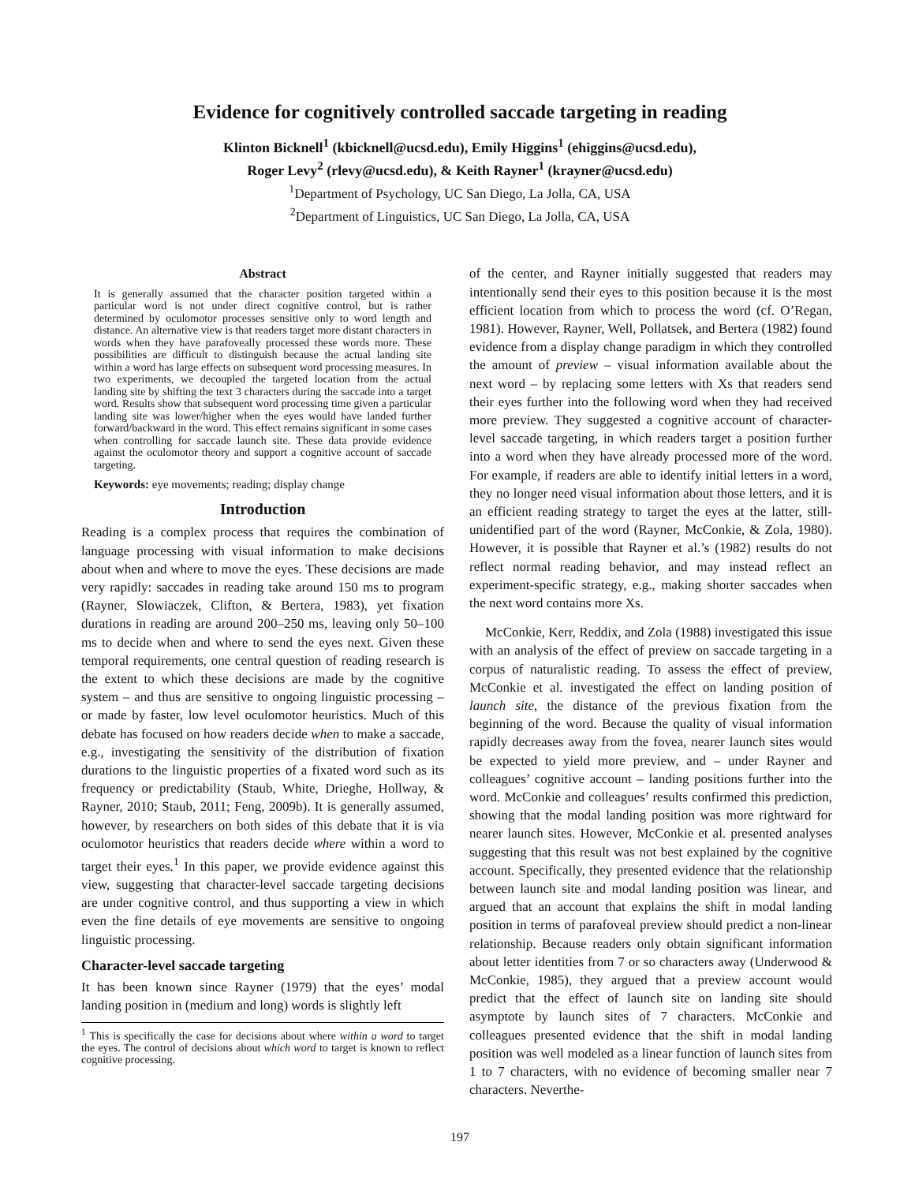Evidence for cognitively controlled saccade targeting in reading
Klinton Bicknell<sup>1</sup> (kbicknell@ucsd.edu), Emily Higgins<sup>1</sup> (ehiggins@ucsd.edu),
Roger Levy<sup>2</sup> (rlevy@ucsd.edu), & Keith Rayner<sup>1</sup> (krayner@ucsd.edu)
<sup>1</sup> Department of Psychology, UC San Diego, La Jolla, CA, USA
<sup>2</sup> Department of Linguistics, UC San Diego, La Jolla, CA, USA
Abstract
It is generally assumed that the character position targeted within a particular word is not under direct cognitive control, but is rather determined by oculomotor processes sensitive only to word length and distance. An alternative view is that readers target more distant characters in words when they have parafoveally processed these words more. These possibilities are difficult to distinguish because the actual landing site within a word has large effects on subsequent word processing measures. In two experiments, we decoupled the targeted location from the actual landing site by shifting the text 3 characters during the saccade into a target word. Results show that subsequent word processing time given a particular landing site was lower/higher when the eyes would have landed further forward/backward in the word. This effect remains significant in some cases when controlling for saccade launch site. These data provide evidence against the oculomotor theory and support a cognitive account of saccade targeting.
Keywords: eye movements; reading; display change
Introduction
Reading is a complex process that requires the combination of language processing with visual information to make decisions about when and where to move the eyes. These decisions are made very rapidly: saccades in reading take around 150 ms to program (Rayner, Slowiaczek, Clifton, & Bertera, 1983), yet fixation durations in reading are around 200–250 ms, leaving only 50–100 ms to decide when and where to send the eyes next. Given these temporal requirements, one central question of reading research is the extent to which these decisions are made by the cognitive system – and thus are sensitive to ongoing linguistic processing – or made by faster, low level oculomotor heuristics. Much of this debate has focused on how readers decide when to make a saccade, e.g., investigating the sensitivity of the distribution of fixation durations to the linguistic properties of a fixated word such as its frequency or predictability (Staub, White, Drieghe, Hollway, & Rayner, 2010; Staub, 2011; Feng, 2009b). It is generally assumed, however, by researchers on both sides of this debate that it is via oculomotor heuristics that readers decide where within a word to target their eyes.<sup>1</sup> In this paper, we provide evidence against this view, suggesting that character-level saccade targeting decisions are under cognitive control, and thus supporting a view in which even the fine details of eye movements are sensitive to ongoing linguistic processing.
Character-level saccade targeting
It has been known since Rayner (1979) that the eyes’ modal landing position in (medium and long) words is slightly left
<sup>1</sup> This is specifically the case for decisions about where within a word to target the eyes. The control of decisions about which word to target is known to reflect cognitive processing.
of the center, and Rayner initially suggested that readers may intentionally send their eyes to this position because it is the most efficient location from which to process the word (cf. O’Regan, 1981). However, Rayner, Well, Pollatsek, and Bertera (1982) found evidence from a display change paradigm in which they controlled the amount of preview – visual information available about the next word – by replacing some letters with Xs that readers send their eyes further into the following word when they had received more preview. They suggested a cognitive account of character-level saccade targeting, in which readers target a position further into a word when they have already processed more of the word. For example, if readers are able to identify initial letters in a word, they no longer need visual information about those letters, and it is an efficient reading strategy to target the eyes at the latter, still-unidentified part of the word (Rayner, McConkie, & Zola, 1980). However, it is possible that Rayner et al.’s (1982) results do not reflect normal reading behavior, and may instead reflect an experiment-specific strategy, e.g., making shorter saccades when the next word contains more Xs.
McConkie, Kerr, Reddix, and Zola (1988) investigated this issue with an analysis of the effect of preview on saccade targeting in a corpus of naturalistic reading. To assess the effect of preview, McConkie et al. investigated the effect on landing position of launch site, the distance of the previous fixation from the beginning of the word. Because the quality of visual information rapidly decreases away from the fovea, nearer launch sites would be expected to yield more preview, and – under Rayner and colleagues’ cognitive account – landing positions further into the word. McConkie and colleagues’ results confirmed this prediction, showing that the modal landing position was more rightward for nearer launch sites. However, McConkie et al. presented analyses suggesting that this result was not best explained by the cognitive account. Specifically, they presented evidence that the relationship between launch site and modal landing position was linear, and argued that an account that explains the shift in modal landing position in terms of parafoveal preview should predict a non-linear relationship. Because readers only obtain significant information about letter identities from 7 or so characters away (Underwood & McConkie, 1985), they argued that a preview account would predict that the effect of launch site on landing site should asymptote by launch sites of 7 characters. McConkie and colleagues presented evidence that the shift in modal landing position was well modeled as a linear function of launch sites from 1 to 7 characters, with no evidence of becoming smaller near 7 characters. Neverthe-
197